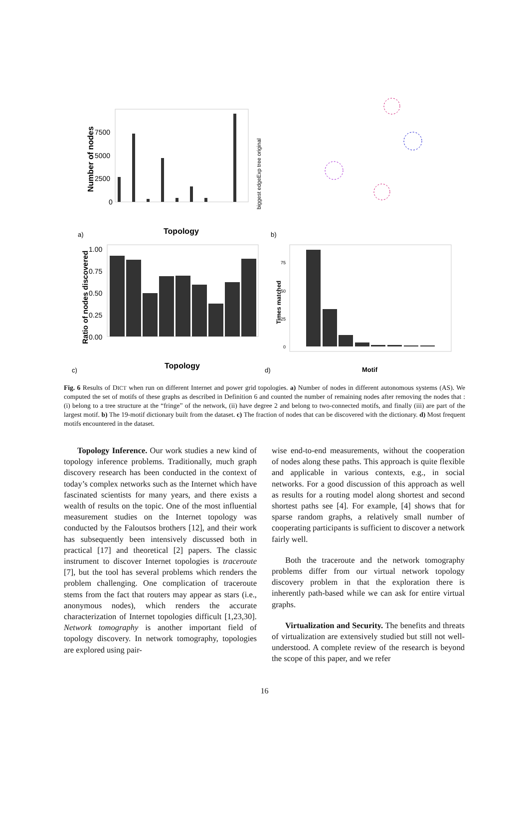a)
b)
c)
d)
Number of nodes
7500
5000
2500
0
Topology
biggest edgeExp tree original
Ratio of nodes discovered
1.00
0.75
0.50
0.25
0.00
Topology
Times matched
75
50
25
0
Motif
Fig. 6 Results of DICT when run on different Internet and power grid topologies. a) Number of nodes in different autonomous systems (AS). We computed the set of motifs of these graphs as described in Definition 6 and counted the number of remaining nodes after removing the nodes that : (i) belong to a tree structure at the “fringe” of the network, (ii) have degree 2 and belong to two-connected motifs, and finally (iii) are part of the largest motif. b) The 19-motif dictionary built from the dataset. c) The fraction of nodes that can be discovered with the dictionary. d) Most frequent motifs encountered in the dataset.
Topology Inference. Our work studies a new kind of topology inference problems. Traditionally, much graph discovery research has been conducted in the context of today’s complex networks such as the Internet which have fascinated scientists for many years, and there exists a wealth of results on the topic. One of the most influential measurement studies on the Internet topology was conducted by the Faloutsos brothers [12], and their work has subsequently been intensively discussed both in practical [17] and theoretical [2] papers. The classic instrument to discover Internet topologies is traceroute [7], but the tool has several problems which renders the problem challenging. One complication of traceroute stems from the fact that routers may appear as stars (i.e., anonymous nodes), which renders the accurate characterization of Internet topologies difficult [1,23,30]. Network tomography is another important field of topology discovery. In network tomography, topologies are explored using pair-
wise end-to-end measurements, without the cooperation of nodes along these paths. This approach is quite flexible and applicable in various contexts, e.g., in social networks. For a good discussion of this approach as well as results for a routing model along shortest and second shortest paths see [4]. For example, [4] shows that for sparse random graphs, a relatively small number of cooperating participants is sufficient to discover a network fairly well.
Both the traceroute and the network tomography problems differ from our virtual network topology discovery problem in that the exploration there is inherently path-based while we can ask for entire virtual graphs.
Virtualization and Security. The benefits and threats of virtualization are extensively studied but still not well-understood. A complete review of the research is beyond the scope of this paper, and we refer
16